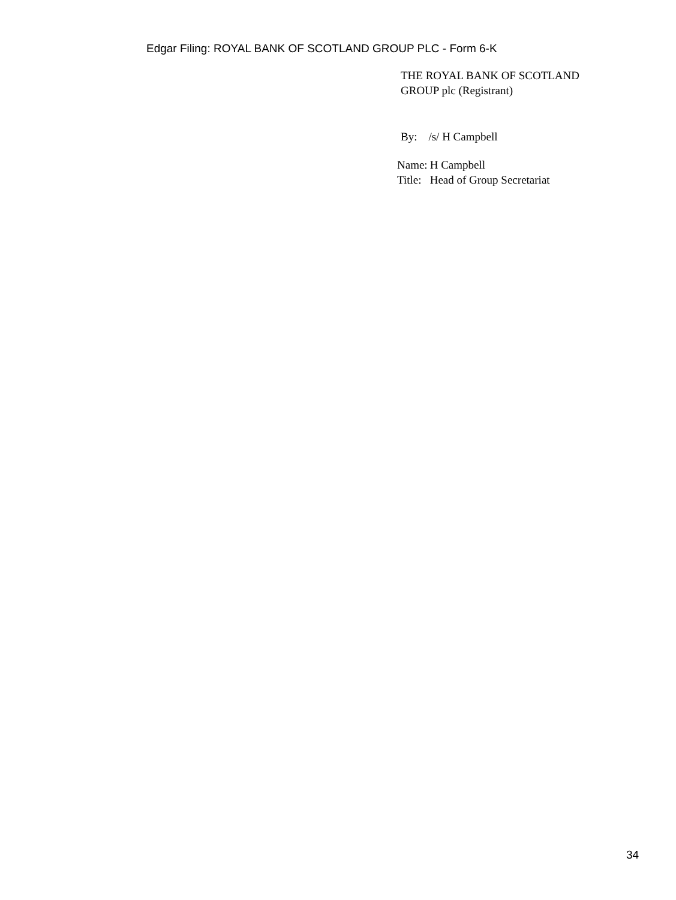Edgar Filing: ROYAL BANK OF SCOTLAND GROUP PLC - Form 6-K
THE ROYAL BANK OF SCOTLAND
GROUP plc (Registrant)
By: /s/ H Campbell
| Name: | H Campbell |
| Title: | Head of Group Secretariat |
34